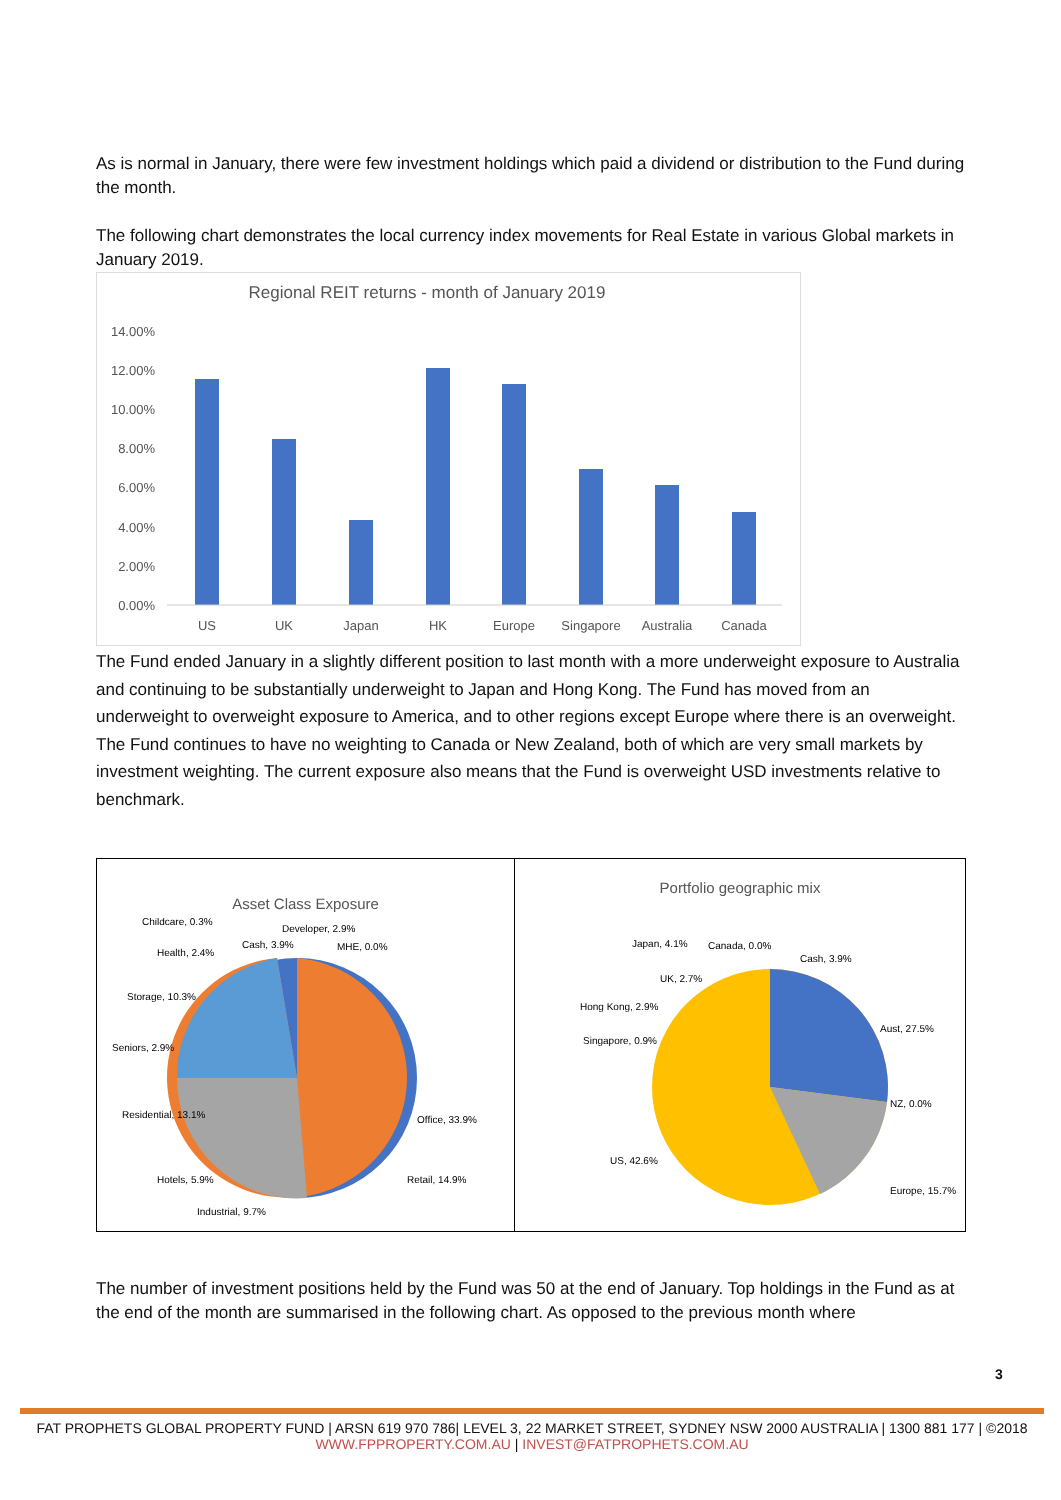As is normal in January, there were few investment holdings which paid a dividend or distribution to the Fund during the month.
The following chart demonstrates the local currency index movements for Real Estate in various Global markets in January 2019.
Regional REIT returns - month of January 2019
14.00%
12.00%
10.00%
8.00%
6.00%
4.00%
2.00%
0.00%
US
UK
Japan
HK
Europe
Singapore
Australia
Canada
The Fund ended January in a slightly different position to last month with a more underweight exposure to Australia and continuing to be substantially underweight to Japan and Hong Kong. The Fund has moved from an underweight to overweight exposure to America, and to other regions except Europe where there is an overweight. The Fund continues to have no weighting to Canada or New Zealand, both of which are very small markets by investment weighting. The current exposure also means that the Fund is overweight USD investments relative to benchmark.
Asset Class Exposure
Office, 33.9%
Retail, 14.9%
Industrial, 9.7%
Hotels, 5.9%
Residential, 13.1%
Seniors, 2.9%
Storage, 10.3%
Health, 2.4%
Childcare, 0.3%
Cash, 3.9%
Developer, 2.9%
MHE, 0.0%
Portfolio geographic mix
Aust, 27.5%
NZ, 0.0%
Europe, 15.7%
US, 42.6%
Singapore, 0.9%
Hong Kong, 2.9%
UK, 2.7%
Japan, 4.1%
Canada, 0.0%
Cash, 3.9%
The number of investment positions held by the Fund was 50 at the end of January. Top holdings in the Fund as at the end of the month are summarised in the following chart. As opposed to the previous month where
3
FAT PROPHETS GLOBAL PROPERTY FUND | ARSN 619 970 786| LEVEL 3, 22 MARKET STREET, SYDNEY NSW 2000 AUSTRALIA | 1300 881 177 | ©2018
WWW.FPPROPERTY.COM.AU | INVEST@FATPROPHETS.COM.AU
For personal use only